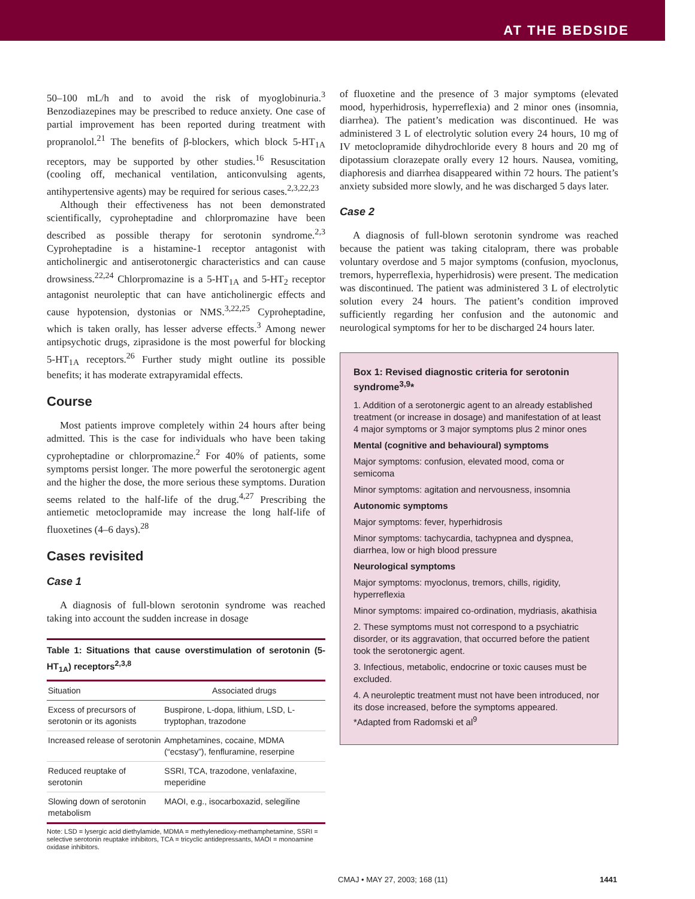AT THE BEDSIDE
50–100 mL/h and to avoid the risk of myoglobinuria.<sup>3</sup> Benzodiazepines may be prescribed to reduce anxiety. One case of partial improvement has been reported during treatment with propranolol.<sup>21</sup> The benefits of β-blockers, which block 5-HT<sub>1A</sub> receptors, may be supported by other studies.<sup>16</sup> Resuscitation (cooling off, mechanical ventilation, anticonvulsing agents, antihypertensive agents) may be required for serious cases.<sup>2,3,22,23</sup>
Although their effectiveness has not been demonstrated scientifically, cyproheptadine and chlorpromazine have been described as possible therapy for serotonin syndrome.<sup>2,3</sup> Cyproheptadine is a histamine-1 receptor antagonist with anticholinergic and antiserotonergic characteristics and can cause drowsiness.<sup>22,24</sup> Chlorpromazine is a 5-HT<sub>1A</sub> and 5-HT<sub>2</sub> receptor antagonist neuroleptic that can have anticholinergic effects and cause hypotension, dystonias or NMS.<sup>3,22,25</sup> Cyproheptadine, which is taken orally, has lesser adverse effects.<sup>3</sup> Among newer antipsychotic drugs, ziprasidone is the most powerful for blocking 5-HT<sub>1A</sub> receptors.<sup>26</sup> Further study might outline its possible benefits; it has moderate extrapyramidal effects.
Course
Most patients improve completely within 24 hours after being admitted. This is the case for individuals who have been taking cyproheptadine or chlorpromazine.<sup>2</sup> For 40% of patients, some symptoms persist longer. The more powerful the serotonergic agent and the higher the dose, the more serious these symptoms. Duration seems related to the half-life of the drug.<sup>4,27</sup> Prescribing the antiemetic metoclopramide may increase the long half-life of fluoxetines (4–6 days).<sup>28</sup>
Cases revisited
Case 1
A diagnosis of full-blown serotonin syndrome was reached taking into account the sudden increase in dosage
Table 1: Situations that cause overstimulation of serotonin (5-HT<sub>1A</sub>) receptors<sup>2,3,8</sup>
| Situation | Associated drugs |
| --- | --- |
| Excess of precursors of serotonin or its agonists | Buspirone, L-dopa, lithium, LSD, L-tryptophan, trazodone |
| Increased release of serotonin | Amphetamines, cocaine, MDMA (“ecstasy”), fenfluramine, reserpine |
| Reduced reuptake of serotonin | SSRI, TCA, trazodone, venlafaxine, meperidine |
| Slowing down of serotonin metabolism | MAOI, e.g., isocarboxazid, selegiline |
Note: LSD = lysergic acid diethylamide, MDMA = methylenedioxy-methamphetamine, SSRI = selective serotonin reuptake inhibitors, TCA = tricyclic antidepressants, MAOI = monoamine oxidase inhibitors.
of fluoxetine and the presence of 3 major symptoms (elevated mood, hyperhidrosis, hyperreflexia) and 2 minor ones (insomnia, diarrhea). The patient’s medication was discontinued. He was administered 3 L of electrolytic solution every 24 hours, 10 mg of IV metoclopramide dihydrochloride every 8 hours and 20 mg of dipotassium clorazepate orally every 12 hours. Nausea, vomiting, diaphoresis and diarrhea disappeared within 72 hours. The patient’s anxiety subsided more slowly, and he was discharged 5 days later.
Case 2
A diagnosis of full-blown serotonin syndrome was reached because the patient was taking citalopram, there was probable voluntary overdose and 5 major symptoms (confusion, myoclonus, tremors, hyperreflexia, hyperhidrosis) were present. The medication was discontinued. The patient was administered 3 L of electrolytic solution every 24 hours. The patient’s condition improved sufficiently regarding her confusion and the autonomic and neurological symptoms for her to be discharged 24 hours later.
Box 1: Revised diagnostic criteria for serotonin syndrome<sup>3,9</sup>*
1. Addition of a serotonergic agent to an already established treatment (or increase in dosage) and manifestation of at least 4 major symptoms or 3 major symptoms plus 2 minor ones
Mental (cognitive and behavioural) symptoms
Major symptoms: confusion, elevated mood, coma or semicoma
Minor symptoms: agitation and nervousness, insomnia
Autonomic symptoms
Major symptoms: fever, hyperhidrosis
Minor symptoms: tachycardia, tachypnea and dyspnea, diarrhea, low or high blood pressure
Neurological symptoms
Major symptoms: myoclonus, tremors, chills, rigidity, hyperreflexia
Minor symptoms: impaired co-ordination, mydriasis, akathisia
2. These symptoms must not correspond to a psychiatric disorder, or its aggravation, that occurred before the patient took the serotonergic agent.
3. Infectious, metabolic, endocrine or toxic causes must be excluded.
4. A neuroleptic treatment must not have been introduced, nor its dose increased, before the symptoms appeared.
*Adapted from Radomski et al<sup>9</sup>
CMAJ • MAY 27, 2003; 168 (11) 1441